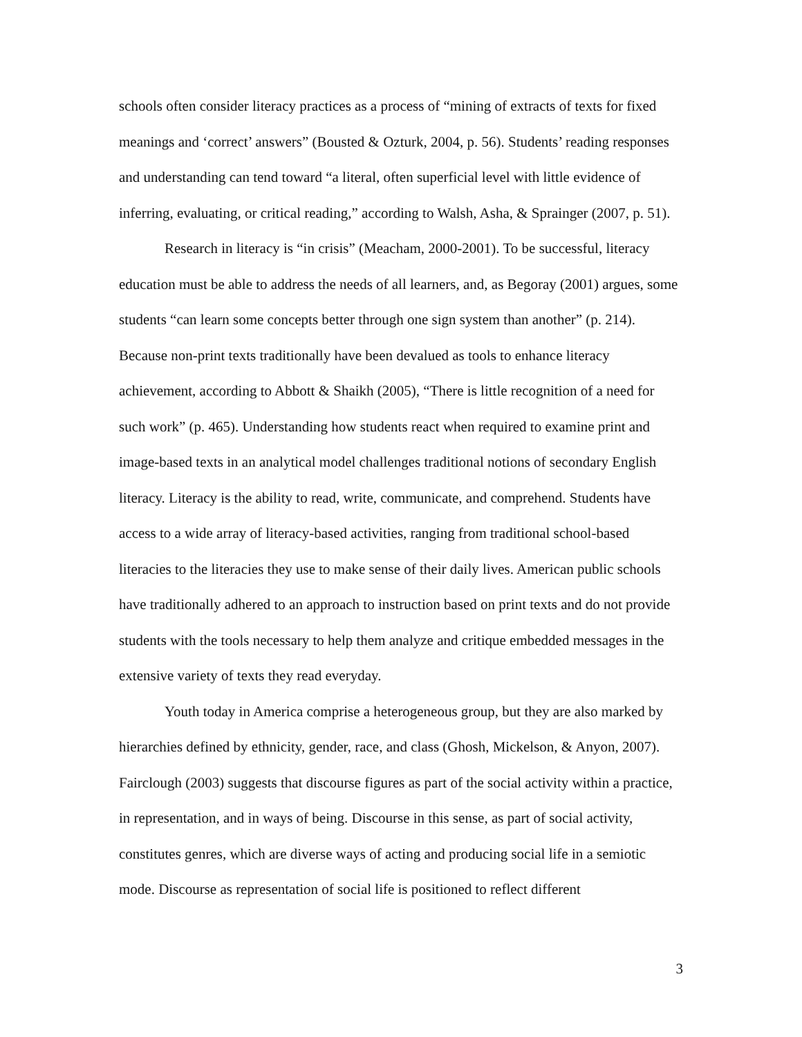schools often consider literacy practices as a process of “mining of extracts of texts for fixed meanings and ‘correct’ answers” (Bousted & Ozturk, 2004, p. 56). Students’ reading responses and understanding can tend toward “a literal, often superficial level with little evidence of inferring, evaluating, or critical reading,” according to Walsh, Asha, & Sprainger (2007, p. 51).
Research in literacy is “in crisis” (Meacham, 2000-2001). To be successful, literacy education must be able to address the needs of all learners, and, as Begoray (2001) argues, some students “can learn some concepts better through one sign system than another” (p. 214). Because non-print texts traditionally have been devalued as tools to enhance literacy achievement, according to Abbott & Shaikh (2005), “There is little recognition of a need for such work” (p. 465). Understanding how students react when required to examine print and image-based texts in an analytical model challenges traditional notions of secondary English literacy. Literacy is the ability to read, write, communicate, and comprehend. Students have access to a wide array of literacy-based activities, ranging from traditional school-based literacies to the literacies they use to make sense of their daily lives. American public schools have traditionally adhered to an approach to instruction based on print texts and do not provide students with the tools necessary to help them analyze and critique embedded messages in the extensive variety of texts they read everyday.
Youth today in America comprise a heterogeneous group, but they are also marked by hierarchies defined by ethnicity, gender, race, and class (Ghosh, Mickelson, & Anyon, 2007). Fairclough (2003) suggests that discourse figures as part of the social activity within a practice, in representation, and in ways of being. Discourse in this sense, as part of social activity, constitutes genres, which are diverse ways of acting and producing social life in a semiotic mode. Discourse as representation of social life is positioned to reflect different
3